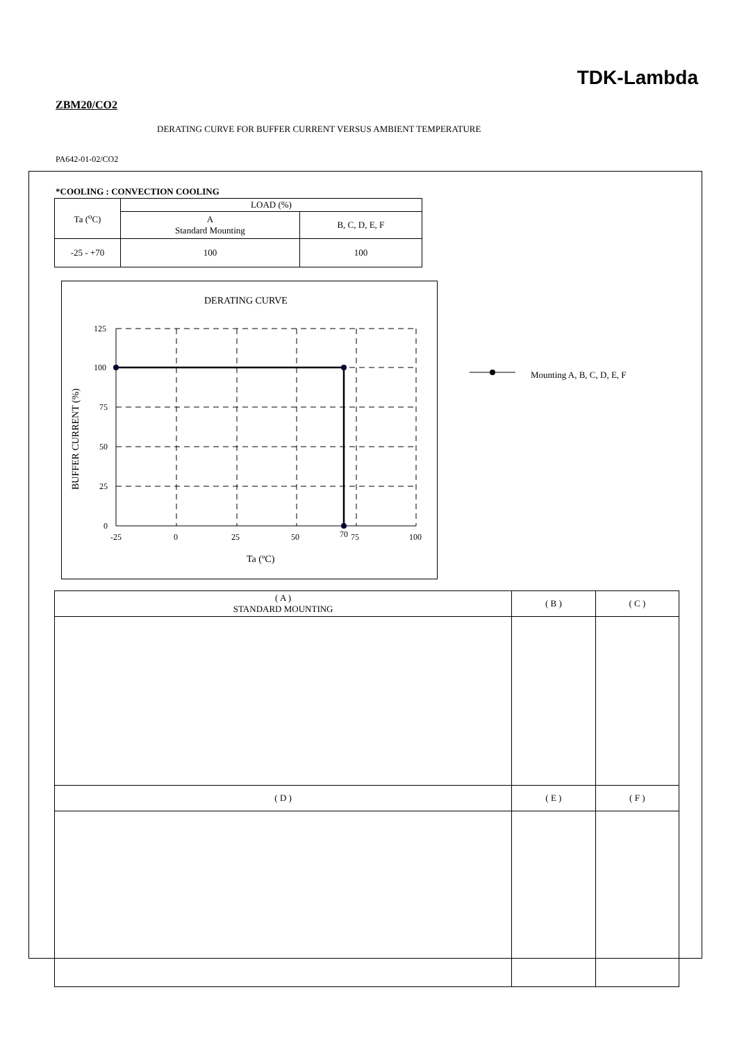TDK-Lambda
ZBM20/CO2
DERATING CURVE FOR BUFFER CURRENT VERSUS AMBIENT TEMPERATURE
PA642-01-02/CO2
*COOLING : CONVECTION COOLING
| Ta (<sup>o</sup>C) | LOAD (%) | |
| --- | --- | --- |
| | A Standard Mounting | B, C, D, E, F |
| -25 - +70 | 100 | 100 |
DERATING CURVE
125
100
75
50
25
0
-25
0
25
50
70
75
100
Ta (ºC)
BUFFER CURRENT (%)
Mounting A, B, C, D, E, F
| ( A ) STANDARD MOUNTING | ( B ) | ( C ) |
| ( D ) | ( E ) | ( F ) |